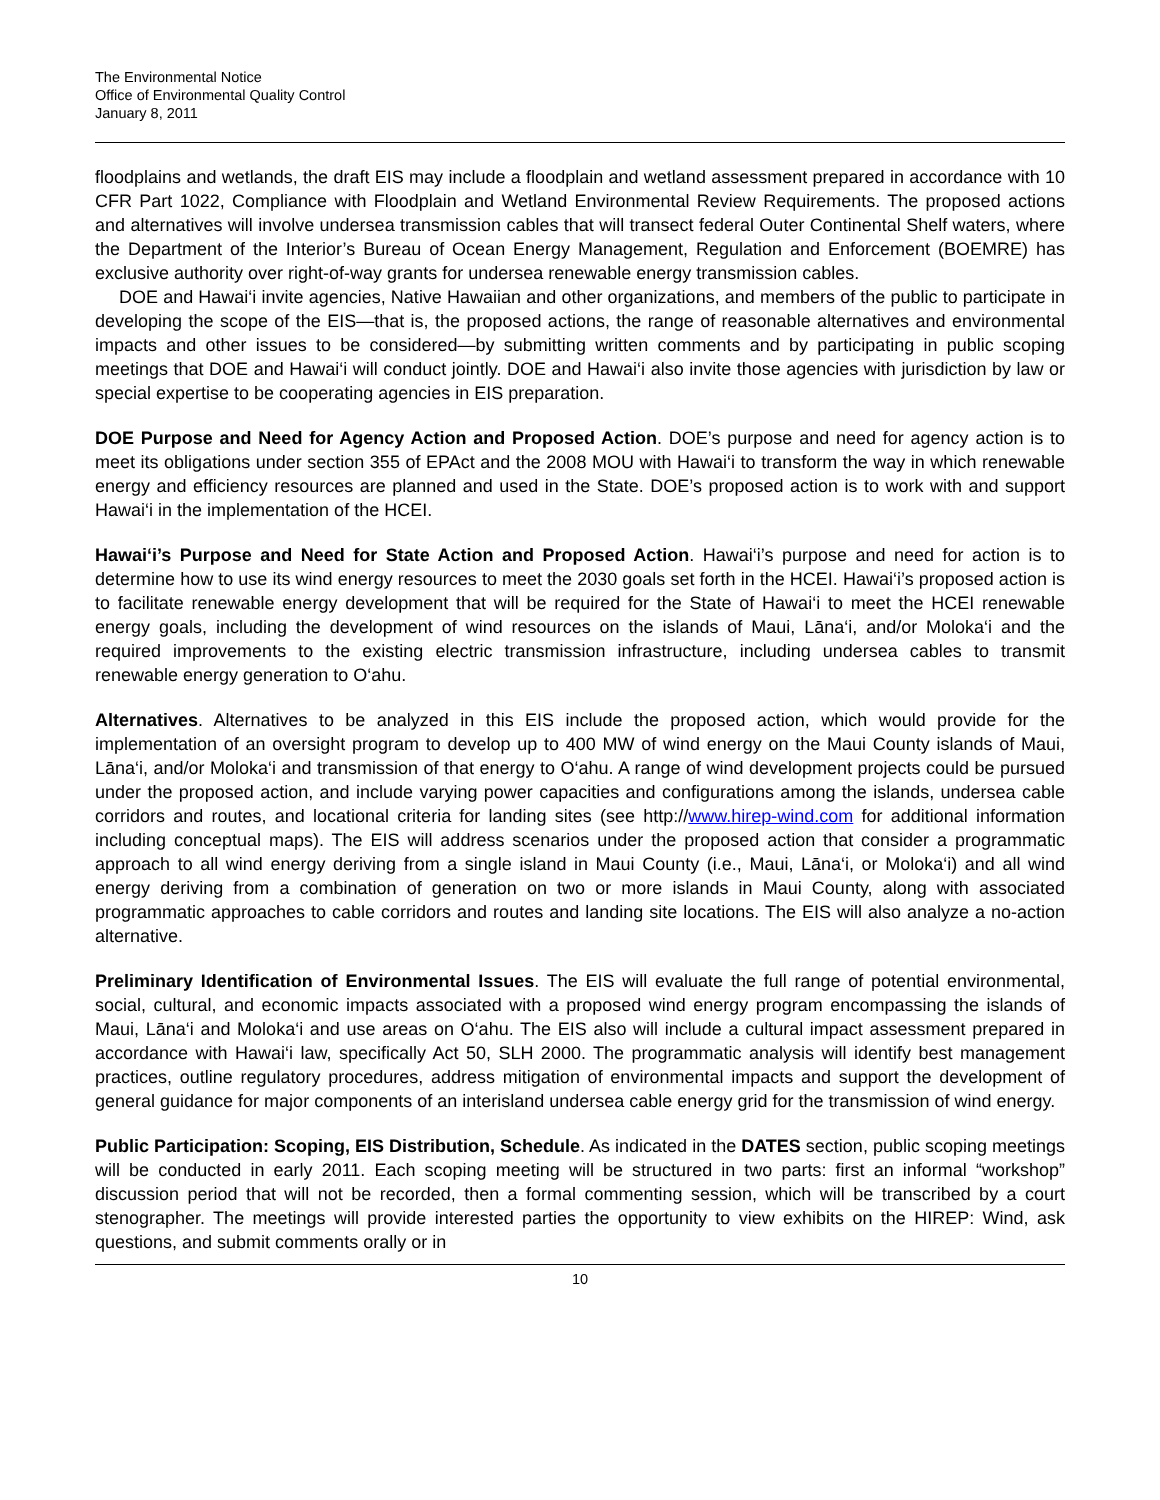The Environmental Notice
Office of Environmental Quality Control
January 8, 2011
floodplains and wetlands, the draft EIS may include a floodplain and wetland assessment prepared in accordance with 10 CFR Part 1022, Compliance with Floodplain and Wetland Environmental Review Requirements. The proposed actions and alternatives will involve undersea transmission cables that will transect federal Outer Continental Shelf waters, where the Department of the Interior’s Bureau of Ocean Energy Management, Regulation and Enforcement (BOEMRE) has exclusive authority over right-of-way grants for undersea renewable energy transmission cables.
DOE and Hawai‘i invite agencies, Native Hawaiian and other organizations, and members of the public to participate in developing the scope of the EIS—that is, the proposed actions, the range of reasonable alternatives and environmental impacts and other issues to be considered—by submitting written comments and by participating in public scoping meetings that DOE and Hawai‘i will conduct jointly. DOE and Hawai‘i also invite those agencies with jurisdiction by law or special expertise to be cooperating agencies in EIS preparation.
DOE Purpose and Need for Agency Action and Proposed Action. DOE’s purpose and need for agency action is to meet its obligations under section 355 of EPAct and the 2008 MOU with Hawai‘i to transform the way in which renewable energy and efficiency resources are planned and used in the State. DOE’s proposed action is to work with and support Hawai‘i in the implementation of the HCEI.
Hawai‘i’s Purpose and Need for State Action and Proposed Action. Hawai‘i’s purpose and need for action is to determine how to use its wind energy resources to meet the 2030 goals set forth in the HCEI. Hawai‘i’s proposed action is to facilitate renewable energy development that will be required for the State of Hawai‘i to meet the HCEI renewable energy goals, including the development of wind resources on the islands of Maui, Lāna‘i, and/or Moloka‘i and the required improvements to the existing electric transmission infrastructure, including undersea cables to transmit renewable energy generation to O‘ahu.
Alternatives. Alternatives to be analyzed in this EIS include the proposed action, which would provide for the implementation of an oversight program to develop up to 400 MW of wind energy on the Maui County islands of Maui, Lāna‘i, and/or Moloka‘i and transmission of that energy to O‘ahu. A range of wind development projects could be pursued under the proposed action, and include varying power capacities and configurations among the islands, undersea cable corridors and routes, and locational criteria for landing sites (see http://www.hirep-wind.com for additional information including conceptual maps). The EIS will address scenarios under the proposed action that consider a programmatic approach to all wind energy deriving from a single island in Maui County (i.e., Maui, Lāna‘i, or Moloka‘i) and all wind energy deriving from a combination of generation on two or more islands in Maui County, along with associated programmatic approaches to cable corridors and routes and landing site locations. The EIS will also analyze a no-action alternative.
Preliminary Identification of Environmental Issues. The EIS will evaluate the full range of potential environmental, social, cultural, and economic impacts associated with a proposed wind energy program encompassing the islands of Maui, Lāna‘i and Moloka‘i and use areas on O‘ahu. The EIS also will include a cultural impact assessment prepared in accordance with Hawai‘i law, specifically Act 50, SLH 2000. The programmatic analysis will identify best management practices, outline regulatory procedures, address mitigation of environmental impacts and support the development of general guidance for major components of an interisland undersea cable energy grid for the transmission of wind energy.
Public Participation: Scoping, EIS Distribution, Schedule. As indicated in the DATES section, public scoping meetings will be conducted in early 2011. Each scoping meeting will be structured in two parts: first an informal “workshop” discussion period that will not be recorded, then a formal commenting session, which will be transcribed by a court stenographer. The meetings will provide interested parties the opportunity to view exhibits on the HIREP: Wind, ask questions, and submit comments orally or in
10